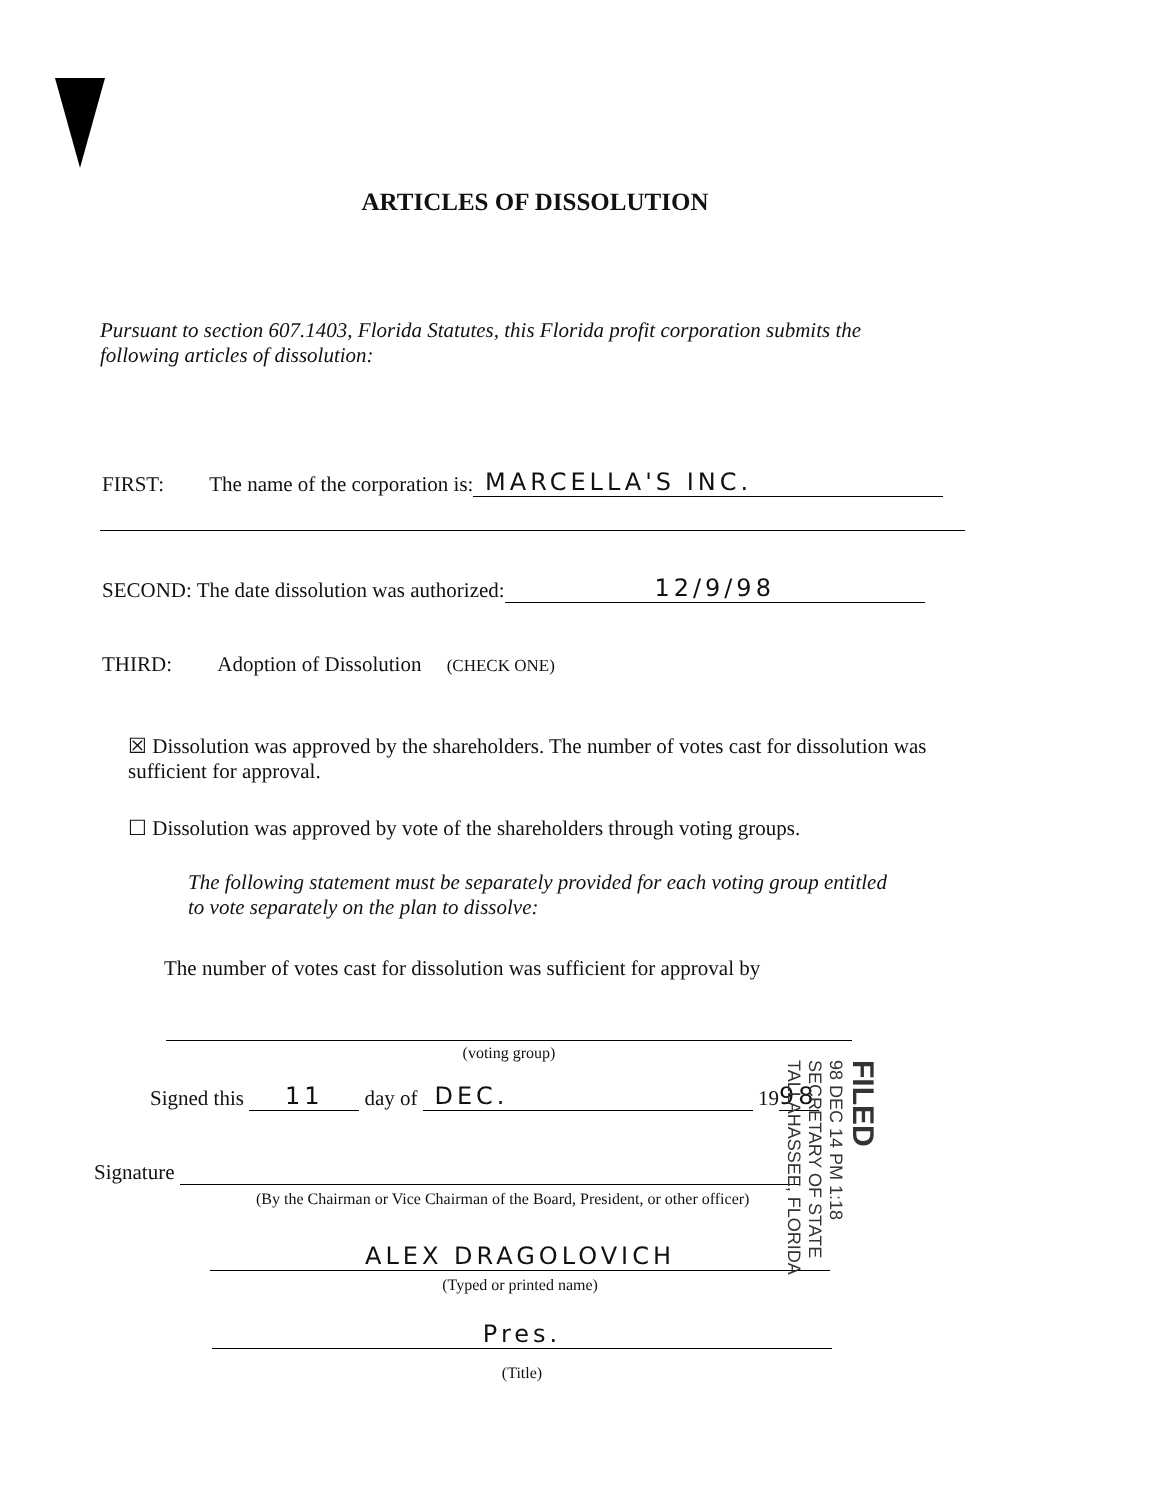ARTICLES OF DISSOLUTION
Pursuant to section 607.1403, Florida Statutes, this Florida profit corporation submits the following articles of dissolution:
FIRST: The name of the corporation is: MARCELLA'S INC.
SECOND: The date dissolution was authorized: 12/9/98
THIRD: Adoption of Dissolution (CHECK ONE)
☒ Dissolution was approved by the shareholders. The number of votes cast for dissolution was sufficient for approval.
☐ Dissolution was approved by vote of the shareholders through voting groups.
The following statement must be separately provided for each voting group entitled to vote separately on the plan to dissolve:
The number of votes cast for dissolution was sufficient for approval by
(voting group)
Signed this 11 day of DEC. 19 98
Signature
(By the Chairman or Vice Chairman of the Board, President, or other officer)
ALEX DRAGOLOVICH
(Typed or printed name)
Pres.
(Title)
FILED
98 DEC 14 PM 1:18
SECRETARY OF STATE
TALLAHASSEE, FLORIDA